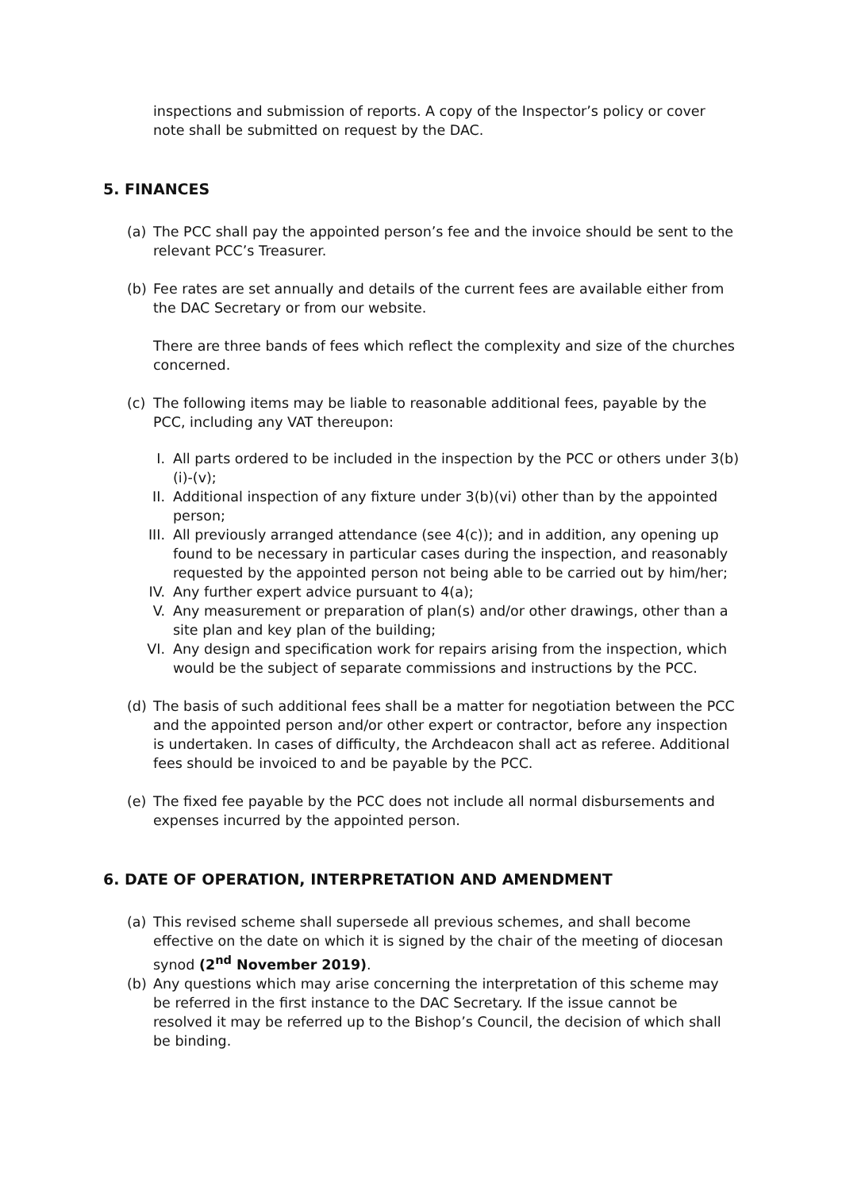inspections and submission of reports. A copy of the Inspector’s policy or cover note shall be submitted on request by the DAC.
5. FINANCES
(a) The PCC shall pay the appointed person’s fee and the invoice should be sent to the relevant PCC’s Treasurer.
(b) Fee rates are set annually and details of the current fees are available either from the DAC Secretary or from our website.
There are three bands of fees which reflect the complexity and size of the churches concerned.
(c) The following items may be liable to reasonable additional fees, payable by the PCC, including any VAT thereupon:
I. All parts ordered to be included in the inspection by the PCC or others under 3(b)(i)-(v);
II. Additional inspection of any fixture under 3(b)(vi) other than by the appointed person;
III. All previously arranged attendance (see 4(c)); and in addition, any opening up found to be necessary in particular cases during the inspection, and reasonably requested by the appointed person not being able to be carried out by him/her;
IV. Any further expert advice pursuant to 4(a);
V. Any measurement or preparation of plan(s) and/or other drawings, other than a site plan and key plan of the building;
VI. Any design and specification work for repairs arising from the inspection, which would be the subject of separate commissions and instructions by the PCC.
(d) The basis of such additional fees shall be a matter for negotiation between the PCC and the appointed person and/or other expert or contractor, before any inspection is undertaken. In cases of difficulty, the Archdeacon shall act as referee. Additional fees should be invoiced to and be payable by the PCC.
(e) The fixed fee payable by the PCC does not include all normal disbursements and expenses incurred by the appointed person.
6. DATE OF OPERATION, INTERPRETATION AND AMENDMENT
(a) This revised scheme shall supersede all previous schemes, and shall become effective on the date on which it is signed by the chair of the meeting of diocesan synod (2<sup>nd</sup> November 2019).
(b) Any questions which may arise concerning the interpretation of this scheme may be referred in the first instance to the DAC Secretary. If the issue cannot be resolved it may be referred up to the Bishop’s Council, the decision of which shall be binding.